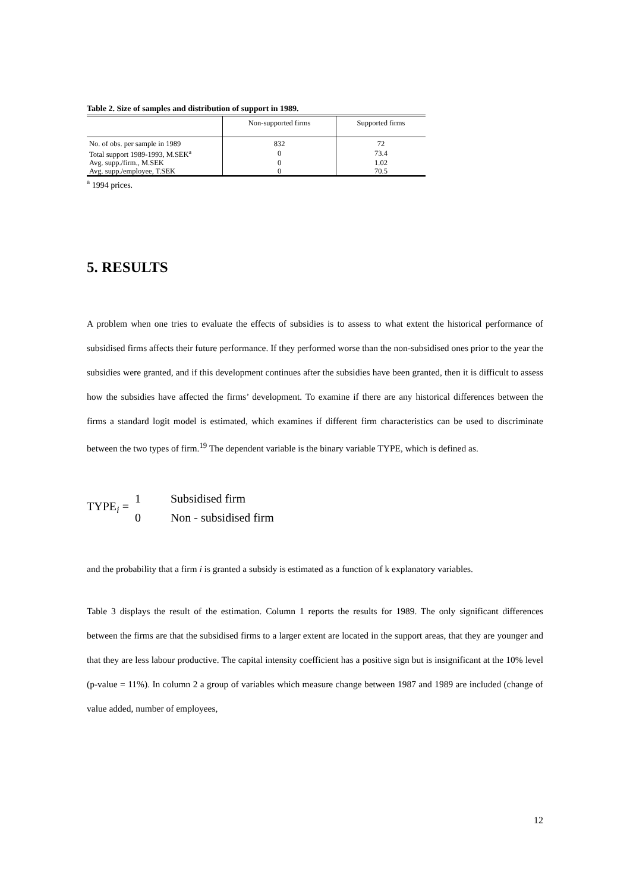Table 2. Size of samples and distribution of support in 1989.
| | Non-supported firms | Supported firms |
| --- | --- | --- |
| No. of obs. per sample in 1989 | 832 | 72 |
| Total support 1989-1993, M.SEK<sup>a</sup> | 0 | 73.4 |
| Avg. supp./firm., M.SEK | 0 | 1.02 |
| Avg. supp./employee, T.SEK | 0 | 70.5 |
<sup>a</sup> 1994 prices.
5. RESULTS
A problem when one tries to evaluate the effects of subsidies is to assess to what extent the historical performance of subsidised firms affects their future performance. If they performed worse than the non-subsidised ones prior to the year the subsidies were granted, and if this development continues after the subsidies have been granted, then it is difficult to assess how the subsidies have affected the firms’ development. To examine if there are any historical differences between the firms a standard logit model is estimated, which examines if different firm characteristics can be used to discriminate between the two types of firm.<sup>19</sup> The dependent variable is the binary variable TYPE, which is defined as.
TYPE<sub>i</sub> =
1 Subsidised firm 0 Non - subsidised firm
and the probability that a firm i is granted a subsidy is estimated as a function of k explanatory variables.
Table 3 displays the result of the estimation. Column 1 reports the results for 1989. The only significant differences between the firms are that the subsidised firms to a larger extent are located in the support areas, that they are younger and that they are less labour productive. The capital intensity coefficient has a positive sign but is insignificant at the 10% level (p-value = 11%). In column 2 a group of variables which measure change between 1987 and 1989 are included (change of value added, number of employees,
12